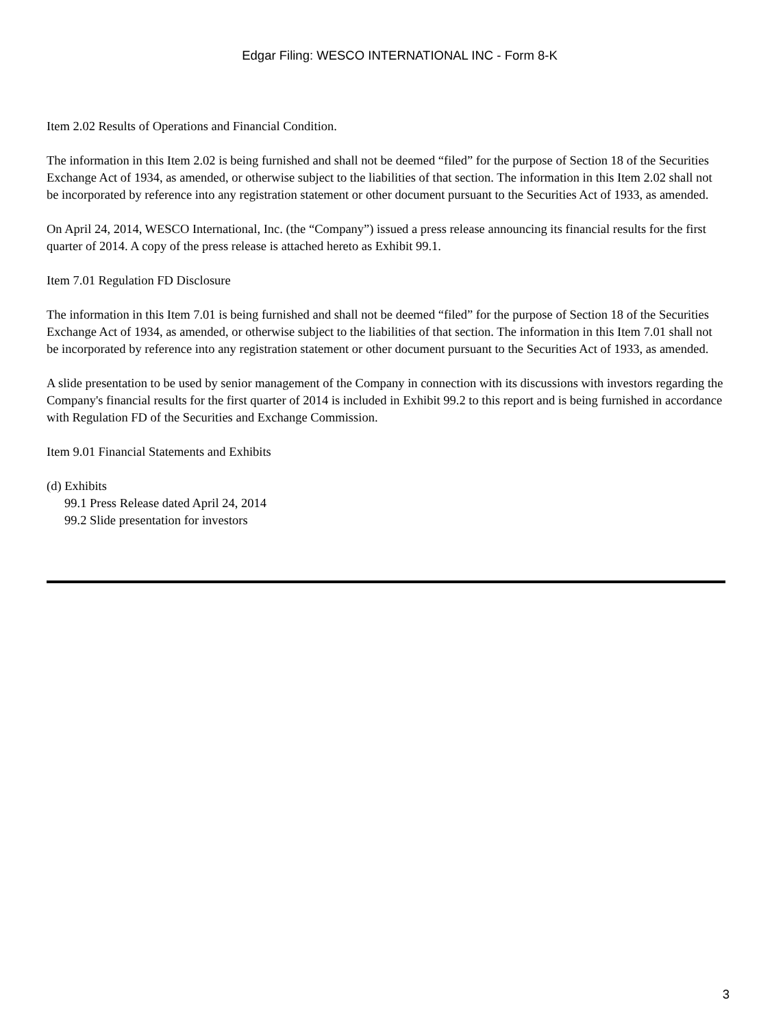Edgar Filing: WESCO INTERNATIONAL INC - Form 8-K
Item 2.02 Results of Operations and Financial Condition.
The information in this Item 2.02 is being furnished and shall not be deemed “filed” for the purpose of Section 18 of the Securities Exchange Act of 1934, as amended, or otherwise subject to the liabilities of that section. The information in this Item 2.02 shall not be incorporated by reference into any registration statement or other document pursuant to the Securities Act of 1933, as amended.
On April 24, 2014, WESCO International, Inc. (the “Company”) issued a press release announcing its financial results for the first quarter of 2014. A copy of the press release is attached hereto as Exhibit 99.1.
Item 7.01 Regulation FD Disclosure
The information in this Item 7.01 is being furnished and shall not be deemed “filed” for the purpose of Section 18 of the Securities Exchange Act of 1934, as amended, or otherwise subject to the liabilities of that section. The information in this Item 7.01 shall not be incorporated by reference into any registration statement or other document pursuant to the Securities Act of 1933, as amended.
A slide presentation to be used by senior management of the Company in connection with its discussions with investors regarding the Company's financial results for the first quarter of 2014 is included in Exhibit 99.2 to this report and is being furnished in accordance with Regulation FD of the Securities and Exchange Commission.
Item 9.01 Financial Statements and Exhibits
(d) Exhibits
99.1 Press Release dated April 24, 2014
99.2 Slide presentation for investors
3